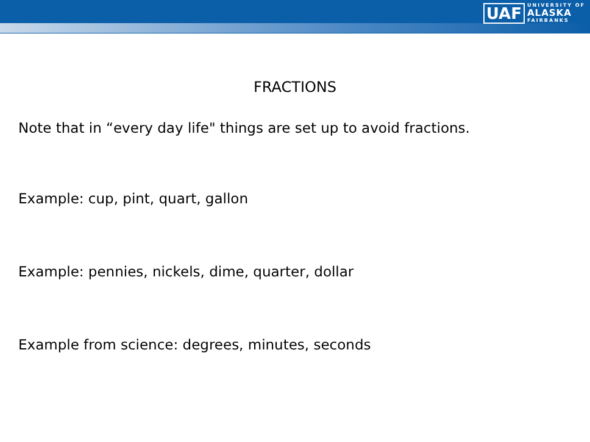UAF
UNIVERSITY OF
ALASKA
FAIRBANKS
FRACTIONS
Note that in “every day life" things are set up to avoid fractions.
Example: cup, pint, quart, gallon
Example: pennies, nickels, dime, quarter, dollar
Example from science: degrees, minutes, seconds